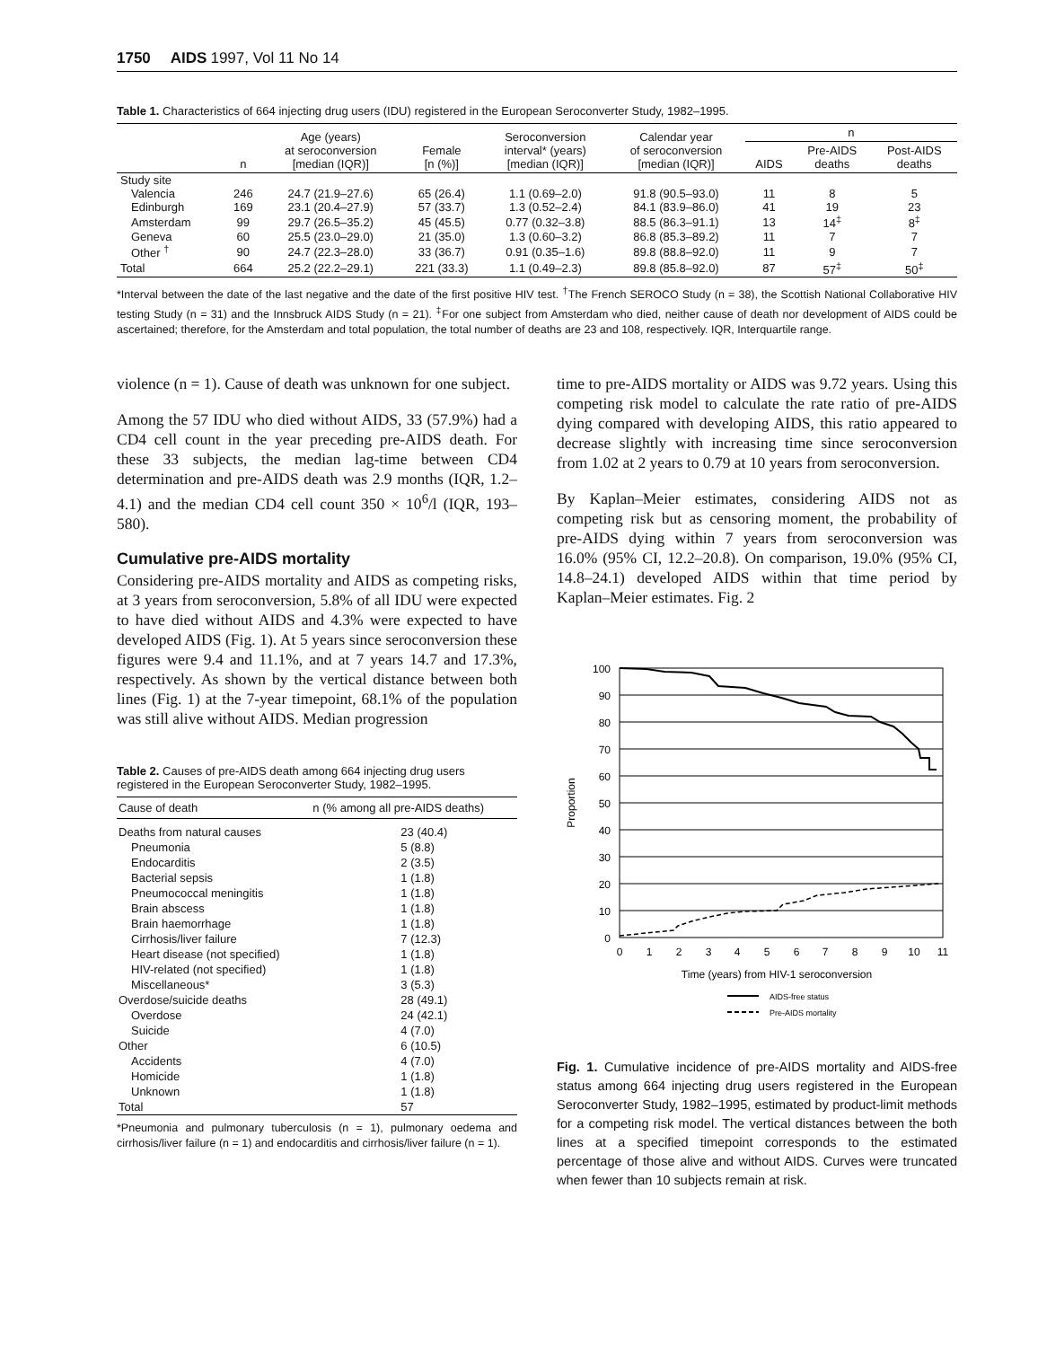1750 AIDS 1997, Vol 11 No 14
Table 1. Characteristics of 664 injecting drug users (IDU) registered in the European Seroconverter Study, 1982–1995.
| | n | Age (years) at seroconversion [median (IQR)] | Female [n (%)] | Seroconversion interval* (years) [median (IQR)] | Calendar year of seroconversion [median (IQR)] | n | | |
| --- | --- | --- | --- | --- | --- | --- | --- | --- |
| | | | | | | AIDS | Pre-AIDS deaths | Post-AIDS deaths |
| Study site | | | | | | | | |
| Valencia | 246 | 24.7 (21.9–27.6) | 65 (26.4) | 1.1 (0.69–2.0) | 91.8 (90.5–93.0) | 11 | 8 | 5 |
| Edinburgh | 169 | 23.1 (20.4–27.9) | 57 (33.7) | 1.3 (0.52–2.4) | 84.1 (83.9–86.0) | 41 | 19 | 23 |
| Amsterdam | 99 | 29.7 (26.5–35.2) | 45 (45.5) | 0.77 (0.32–3.8) | 88.5 (86.3–91.1) | 13 | 14<sup>‡</sup> | 8<sup>‡</sup> |
| Geneva | 60 | 25.5 (23.0–29.0) | 21 (35.0) | 1.3 (0.60–3.2) | 86.8 (85.3–89.2) | 11 | 7 | 7 |
| Other <sup>†</sup> | 90 | 24.7 (22.3–28.0) | 33 (36.7) | 0.91 (0.35–1.6) | 89.8 (88.8–92.0) | 11 | 9 | 7 |
| Total | 664 | 25.2 (22.2–29.1) | 221 (33.3) | 1.1 (0.49–2.3) | 89.8 (85.8–92.0) | 87 | 57<sup>‡</sup> | 50<sup>‡</sup> |
*Interval between the date of the last negative and the date of the first positive HIV test. <sup>†</sup>The French SEROCO Study (n = 38), the Scottish National Collaborative HIV testing Study (n = 31) and the Innsbruck AIDS Study (n = 21). <sup>‡</sup>For one subject from Amsterdam who died, neither cause of death nor development of AIDS could be ascertained; therefore, for the Amsterdam and total population, the total number of deaths are 23 and 108, respectively. IQR, Interquartile range.
violence (n = 1). Cause of death was unknown for one subject.
Among the 57 IDU who died without AIDS, 33 (57.9%) had a CD4 cell count in the year preceding pre-AIDS death. For these 33 subjects, the median lag-time between CD4 determination and pre-AIDS death was 2.9 months (IQR, 1.2–4.1) and the median CD4 cell count 350 × 10<sup>6</sup>/l (IQR, 193–580).
Cumulative pre-AIDS mortality
Considering pre-AIDS mortality and AIDS as competing risks, at 3 years from seroconversion, 5.8% of all IDU were expected to have died without AIDS and 4.3% were expected to have developed AIDS (Fig. 1). At 5 years since seroconversion these figures were 9.4 and 11.1%, and at 7 years 14.7 and 17.3%, respectively. As shown by the vertical distance between both lines (Fig. 1) at the 7-year timepoint, 68.1% of the population was still alive without AIDS. Median progression
Table 2. Causes of pre-AIDS death among 664 injecting drug users registered in the European Seroconverter Study, 1982–1995.
| Cause of death | n (% among all pre-AIDS deaths) |
| --- | --- |
| Deaths from natural causes | 23 (40.4) |
| Pneumonia | 5 (8.8) |
| Endocarditis | 2 (3.5) |
| Bacterial sepsis | 1 (1.8) |
| Pneumococcal meningitis | 1 (1.8) |
| Brain abscess | 1 (1.8) |
| Brain haemorrhage | 1 (1.8) |
| Cirrhosis/liver failure | 7 (12.3) |
| Heart disease (not specified) | 1 (1.8) |
| HIV-related (not specified) | 1 (1.8) |
| Miscellaneous* | 3 (5.3) |
| Overdose/suicide deaths | 28 (49.1) |
| Overdose | 24 (42.1) |
| Suicide | 4 (7.0) |
| Other | 6 (10.5) |
| Accidents | 4 (7.0) |
| Homicide | 1 (1.8) |
| Unknown | 1 (1.8) |
| Total | 57 |
*Pneumonia and pulmonary tuberculosis (n = 1), pulmonary oedema and cirrhosis/liver failure (n = 1) and endocarditis and cirrhosis/liver failure (n = 1).
time to pre-AIDS mortality or AIDS was 9.72 years. Using this competing risk model to calculate the rate ratio of pre-AIDS dying compared with developing AIDS, this ratio appeared to decrease slightly with increasing time since seroconversion from 1.02 at 2 years to 0.79 at 10 years from seroconversion.
By Kaplan–Meier estimates, considering AIDS not as competing risk but as censoring moment, the probability of pre-AIDS dying within 7 years from seroconversion was 16.0% (95% CI, 12.2–20.8). On comparison, 19.0% (95% CI, 14.8–24.1) developed AIDS within that time period by Kaplan–Meier estimates. Fig. 2
100
90
80
70
60
50
40
30
20
10
0
0
1
2
3
4
5
6
7
8
9
10
11
Time (years) from HIV-1 seroconversion
Proportion
AIDS-free status
Pre-AIDS mortality
Fig. 1. Cumulative incidence of pre-AIDS mortality and AIDS-free status among 664 injecting drug users registered in the European Seroconverter Study, 1982–1995, estimated by product-limit methods for a competing risk model. The vertical distances between the both lines at a specified timepoint corresponds to the estimated percentage of those alive and without AIDS. Curves were truncated when fewer than 10 subjects remain at risk.